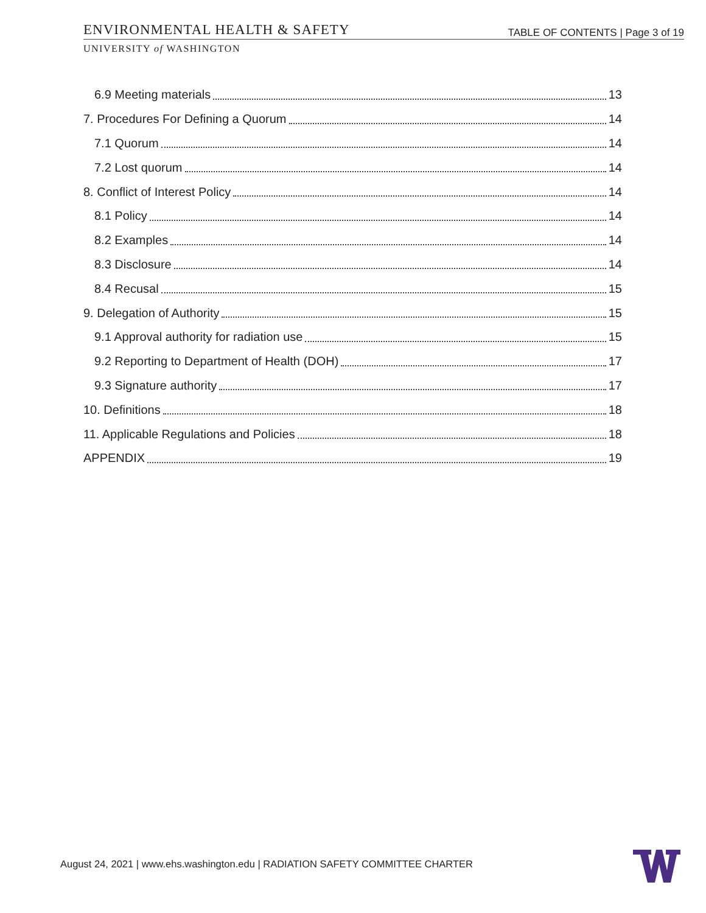ENVIRONMENTAL HEALTH & SAFETY TABLE OF CONTENTS | Page 3 of 19
UNIVERSITY of WASHINGTON
6.9 Meeting materials 13
7. Procedures For Defining a Quorum 14
7.1 Quorum 14
7.2 Lost quorum 14
8. Conflict of Interest Policy 14
8.1 Policy 14
8.2 Examples 14
8.3 Disclosure 14
8.4 Recusal 15
9. Delegation of Authority 15
9.1 Approval authority for radiation use 15
9.2 Reporting to Department of Health (DOH) 17
9.3 Signature authority 17
10. Definitions 18
11. Applicable Regulations and Policies 18
APPENDIX 19
August 24, 2021 | www.ehs.washington.edu | RADIATION SAFETY COMMITTEE CHARTER